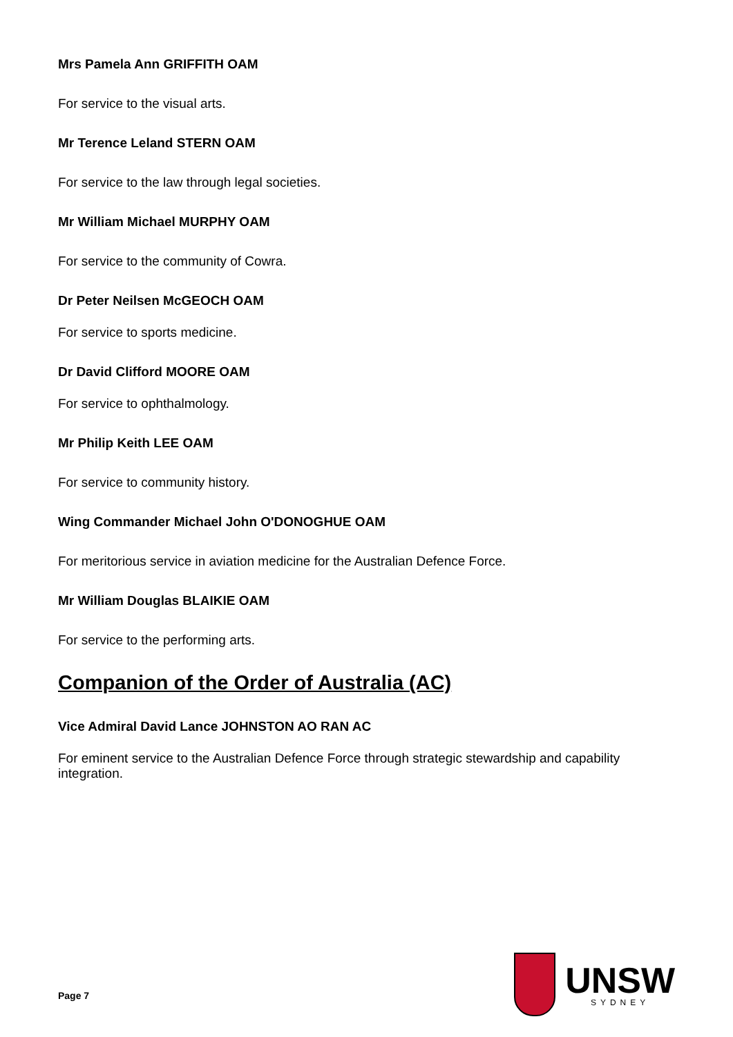Mrs Pamela Ann GRIFFITH OAM
For service to the visual arts.
Mr Terence Leland STERN OAM
For service to the law through legal societies.
Mr William Michael MURPHY OAM
For service to the community of Cowra.
Dr Peter Neilsen McGEOCH OAM
For service to sports medicine.
Dr David Clifford MOORE OAM
For service to ophthalmology.
Mr Philip Keith LEE OAM
For service to community history.
Wing Commander Michael John O'DONOGHUE OAM
For meritorious service in aviation medicine for the Australian Defence Force.
Mr William Douglas BLAIKIE OAM
For service to the performing arts.
Companion of the Order of Australia (AC)
Vice Admiral David Lance JOHNSTON AO RAN AC
For eminent service to the Australian Defence Force through strategic stewardship and capability integration.
Page 7
UNSW
SYDNEY